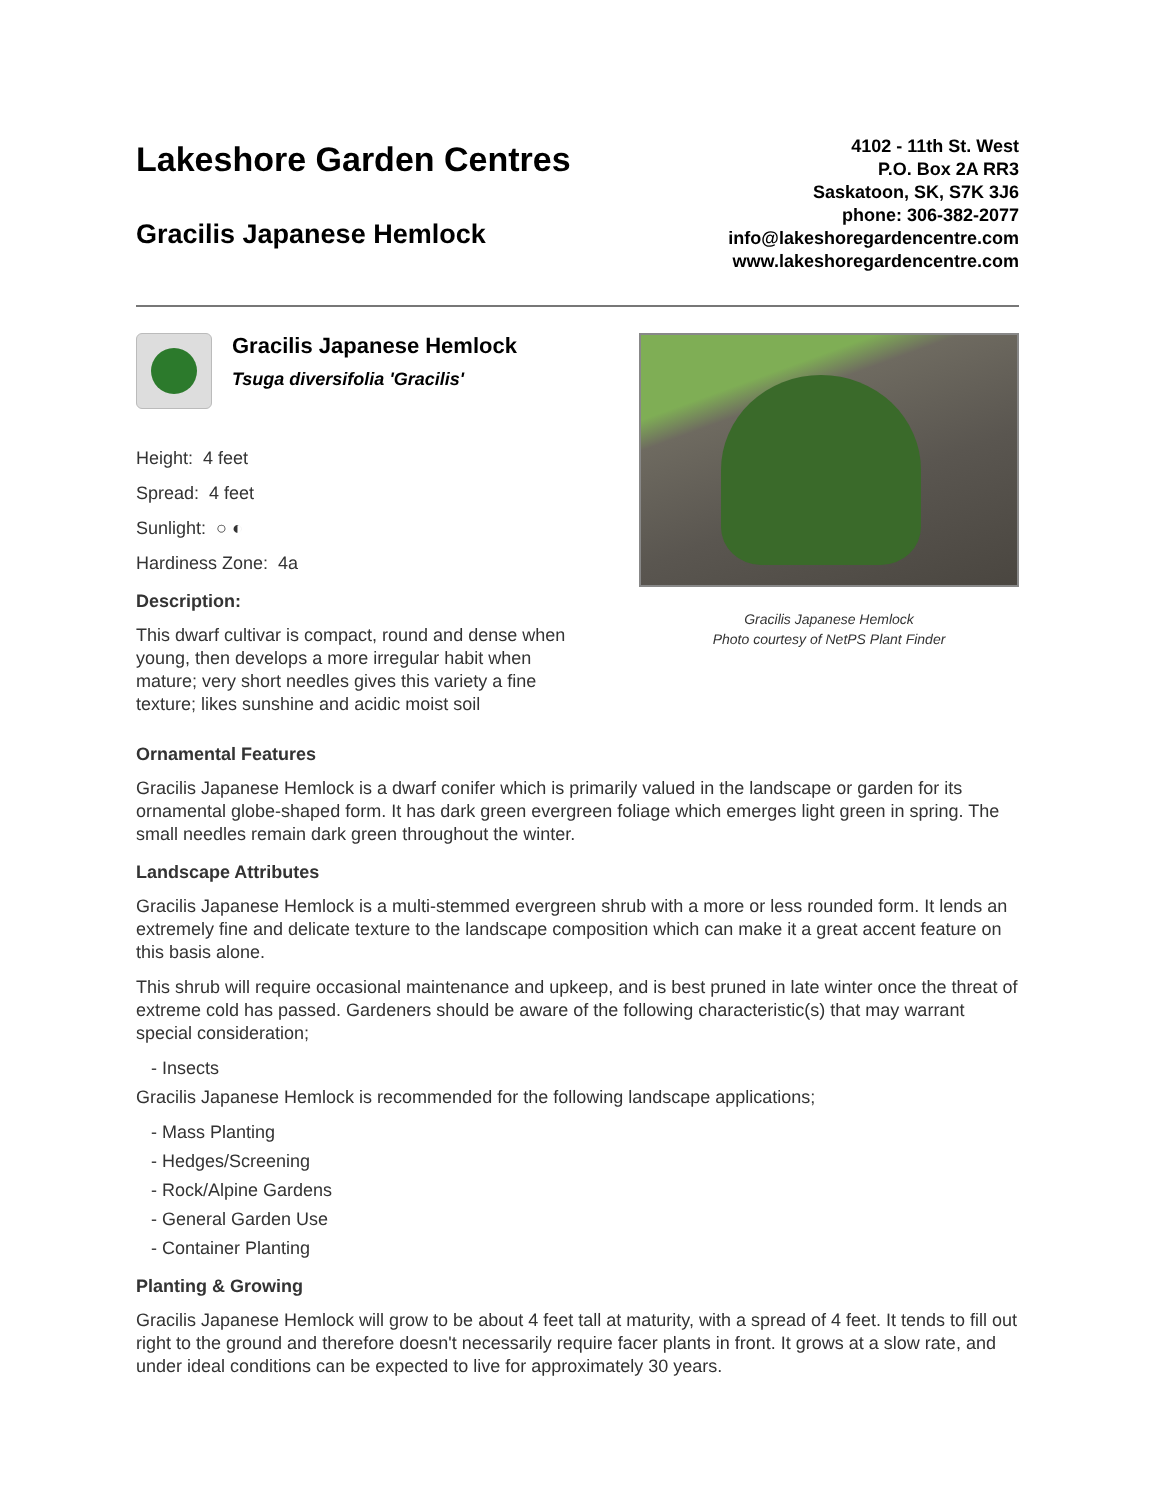Lakeshore Garden Centres
Gracilis Japanese Hemlock
4102 - 11th St. West
P.O. Box 2A RR3
Saskatoon, SK, S7K 3J6
phone: 306-382-2077
info@lakeshoregardencentre.com
www.lakeshoregardencentre.com
Gracilis Japanese Hemlock
Tsuga diversifolia 'Gracilis'
Height: 4 feet
Spread: 4 feet
Sunlight: ○ ◐
Hardiness Zone: 4a
Description:
This dwarf cultivar is compact, round and dense when young, then develops a more irregular habit when mature; very short needles gives this variety a fine texture; likes sunshine and acidic moist soil
Gracilis Japanese Hemlock
Photo courtesy of NetPS Plant Finder
Ornamental Features
Gracilis Japanese Hemlock is a dwarf conifer which is primarily valued in the landscape or garden for its ornamental globe-shaped form. It has dark green evergreen foliage which emerges light green in spring. The small needles remain dark green throughout the winter.
Landscape Attributes
Gracilis Japanese Hemlock is a multi-stemmed evergreen shrub with a more or less rounded form. It lends an extremely fine and delicate texture to the landscape composition which can make it a great accent feature on this basis alone.
This shrub will require occasional maintenance and upkeep, and is best pruned in late winter once the threat of extreme cold has passed. Gardeners should be aware of the following characteristic(s) that may warrant special consideration;
- Insects
Gracilis Japanese Hemlock is recommended for the following landscape applications;
- Mass Planting
- Hedges/Screening
- Rock/Alpine Gardens
- General Garden Use
- Container Planting
Planting & Growing
Gracilis Japanese Hemlock will grow to be about 4 feet tall at maturity, with a spread of 4 feet. It tends to fill out right to the ground and therefore doesn't necessarily require facer plants in front. It grows at a slow rate, and under ideal conditions can be expected to live for approximately 30 years.